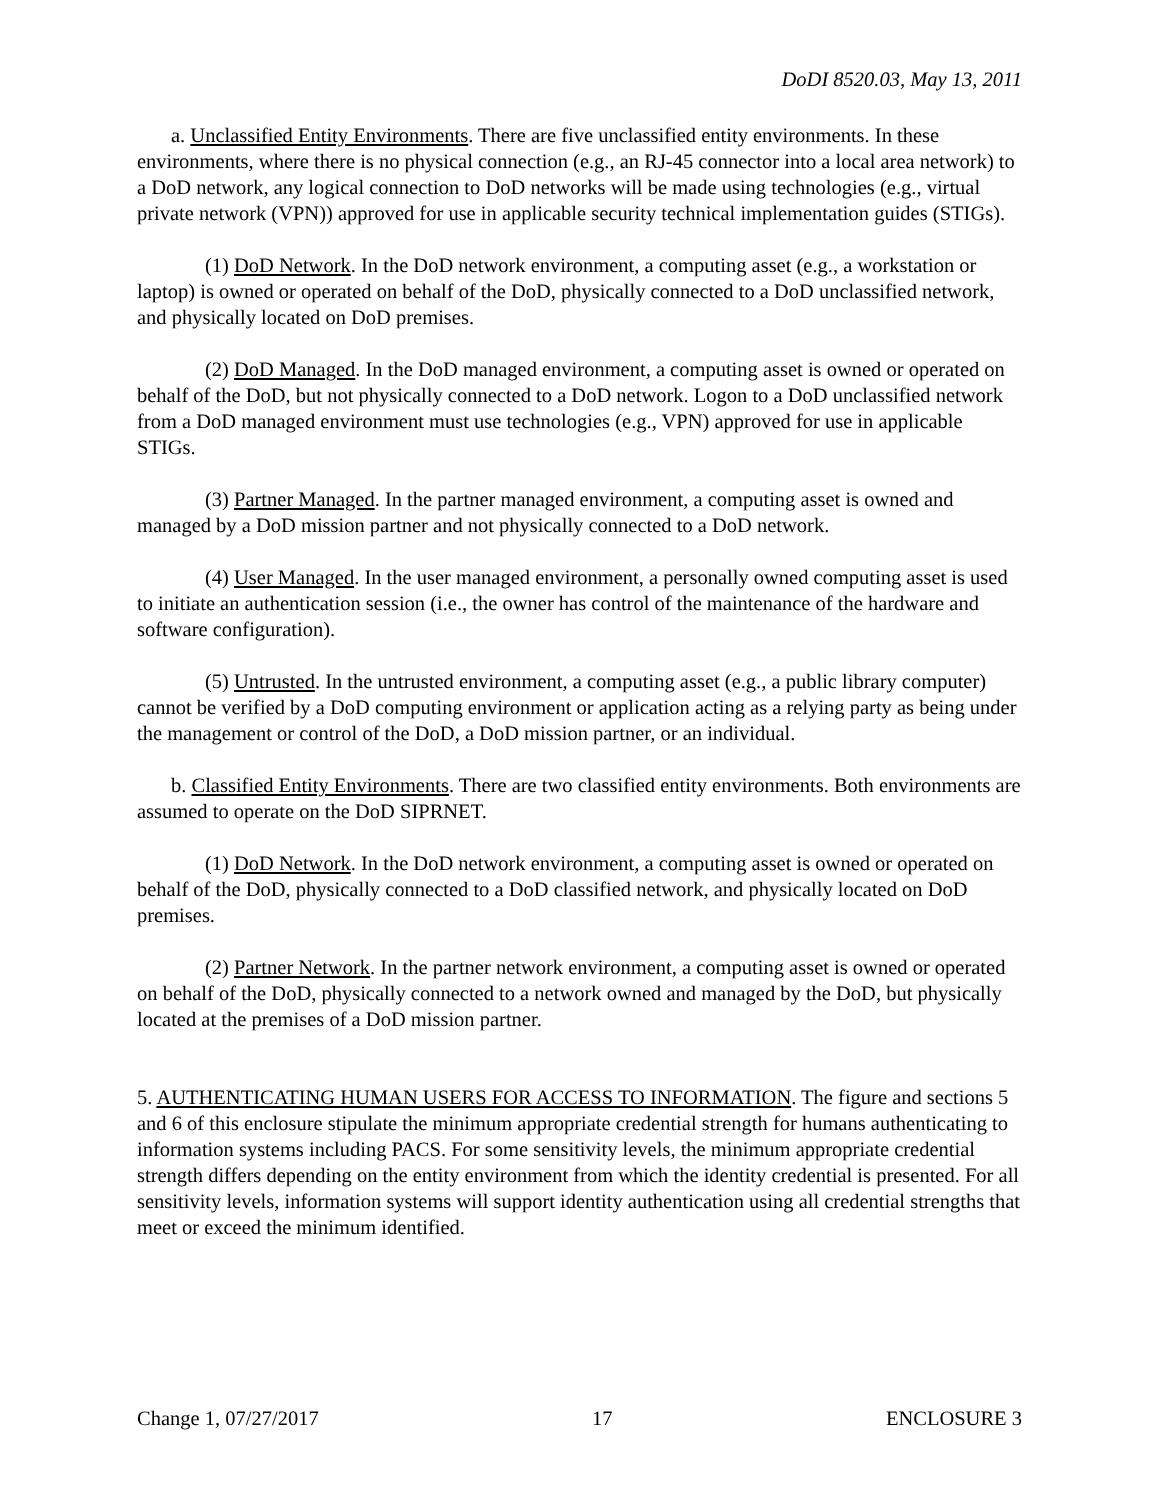DoDI 8520.03, May 13, 2011
a. Unclassified Entity Environments. There are five unclassified entity environments. In these environments, where there is no physical connection (e.g., an RJ-45 connector into a local area network) to a DoD network, any logical connection to DoD networks will be made using technologies (e.g., virtual private network (VPN)) approved for use in applicable security technical implementation guides (STIGs).
(1) DoD Network. In the DoD network environment, a computing asset (e.g., a workstation or laptop) is owned or operated on behalf of the DoD, physically connected to a DoD unclassified network, and physically located on DoD premises.
(2) DoD Managed. In the DoD managed environment, a computing asset is owned or operated on behalf of the DoD, but not physically connected to a DoD network. Logon to a DoD unclassified network from a DoD managed environment must use technologies (e.g., VPN) approved for use in applicable STIGs.
(3) Partner Managed. In the partner managed environment, a computing asset is owned and managed by a DoD mission partner and not physically connected to a DoD network.
(4) User Managed. In the user managed environment, a personally owned computing asset is used to initiate an authentication session (i.e., the owner has control of the maintenance of the hardware and software configuration).
(5) Untrusted. In the untrusted environment, a computing asset (e.g., a public library computer) cannot be verified by a DoD computing environment or application acting as a relying party as being under the management or control of the DoD, a DoD mission partner, or an individual.
b. Classified Entity Environments. There are two classified entity environments. Both environments are assumed to operate on the DoD SIPRNET.
(1) DoD Network. In the DoD network environment, a computing asset is owned or operated on behalf of the DoD, physically connected to a DoD classified network, and physically located on DoD premises.
(2) Partner Network. In the partner network environment, a computing asset is owned or operated on behalf of the DoD, physically connected to a network owned and managed by the DoD, but physically located at the premises of a DoD mission partner.
5. AUTHENTICATING HUMAN USERS FOR ACCESS TO INFORMATION. The figure and sections 5 and 6 of this enclosure stipulate the minimum appropriate credential strength for humans authenticating to information systems including PACS. For some sensitivity levels, the minimum appropriate credential strength differs depending on the entity environment from which the identity credential is presented. For all sensitivity levels, information systems will support identity authentication using all credential strengths that meet or exceed the minimum identified.
Change 1, 07/27/2017 17 ENCLOSURE 3